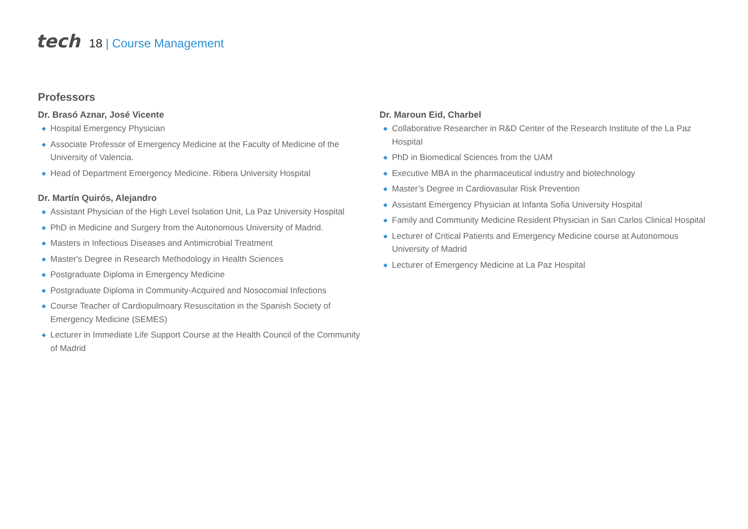tech
18 | Course Management
Professors
Dr. Brasó Aznar, José Vicente
◆ Hospital Emergency Physician
◆ Associate Professor of Emergency Medicine at the Faculty of Medicine of the University of Valencia.
◆ Head of Department Emergency Medicine. Ribera University Hospital
Dr. Martín Quirós, Alejandro
◆ Assistant Physician of the High Level Isolation Unit, La Paz University Hospital
◆ PhD in Medicine and Surgery from the Autonomous University of Madrid.
◆ Masters in Infectious Diseases and Antimicrobial Treatment
◆ Master's Degree in Research Methodology in Health Sciences
◆ Postgraduate Diploma in Emergency Medicine
◆ Postgraduate Diploma in Community-Acquired and Nosocomial Infections
◆ Course Teacher of Cardiopulmoary Resuscitation in the Spanish Society of Emergency Medicine (SEMES)
◆ Lecturer in Immediate Life Support Course at the Health Council of the Community of Madrid
Dr. Maroun Eid, Charbel
◆ Collaborative Researcher in R&D Center of the Research Institute of the La Paz Hospital
◆ PhD in Biomedical Sciences from the UAM
◆ Executive MBA in the pharmaceutical industry and biotechnology
◆ Master’s Degree in Cardiovasular Risk Prevention
◆ Assistant Emergency Physician at Infanta Sofia University Hospital
◆ Family and Community Medicine Resident Physician in San Carlos Clinical Hospital
◆ Lecturer of Critical Patients and Emergency Medicine course at Autonomous University of Madrid
◆ Lecturer of Emergency Medicine at La Paz Hospital